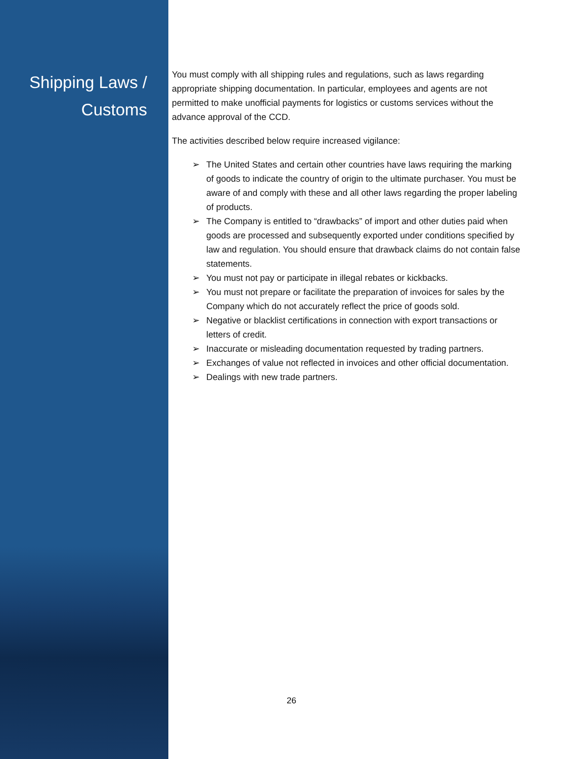Shipping Laws /
Customs
You must comply with all shipping rules and regulations, such as laws regarding appropriate shipping documentation. In particular, employees and agents are not permitted to make unofficial payments for logistics or customs services without the advance approval of the CCD.
The activities described below require increased vigilance:
➢ The United States and certain other countries have laws requiring the marking of goods to indicate the country of origin to the ultimate purchaser. You must be aware of and comply with these and all other laws regarding the proper labeling of products.
➢ The Company is entitled to “drawbacks” of import and other duties paid when goods are processed and subsequently exported under conditions specified by law and regulation. You should ensure that drawback claims do not contain false statements.
➢ You must not pay or participate in illegal rebates or kickbacks.
➢ You must not prepare or facilitate the preparation of invoices for sales by the Company which do not accurately reflect the price of goods sold.
➢ Negative or blacklist certifications in connection with export transactions or letters of credit.
➢ Inaccurate or misleading documentation requested by trading partners.
➢ Exchanges of value not reflected in invoices and other official documentation.
➢ Dealings with new trade partners.
26